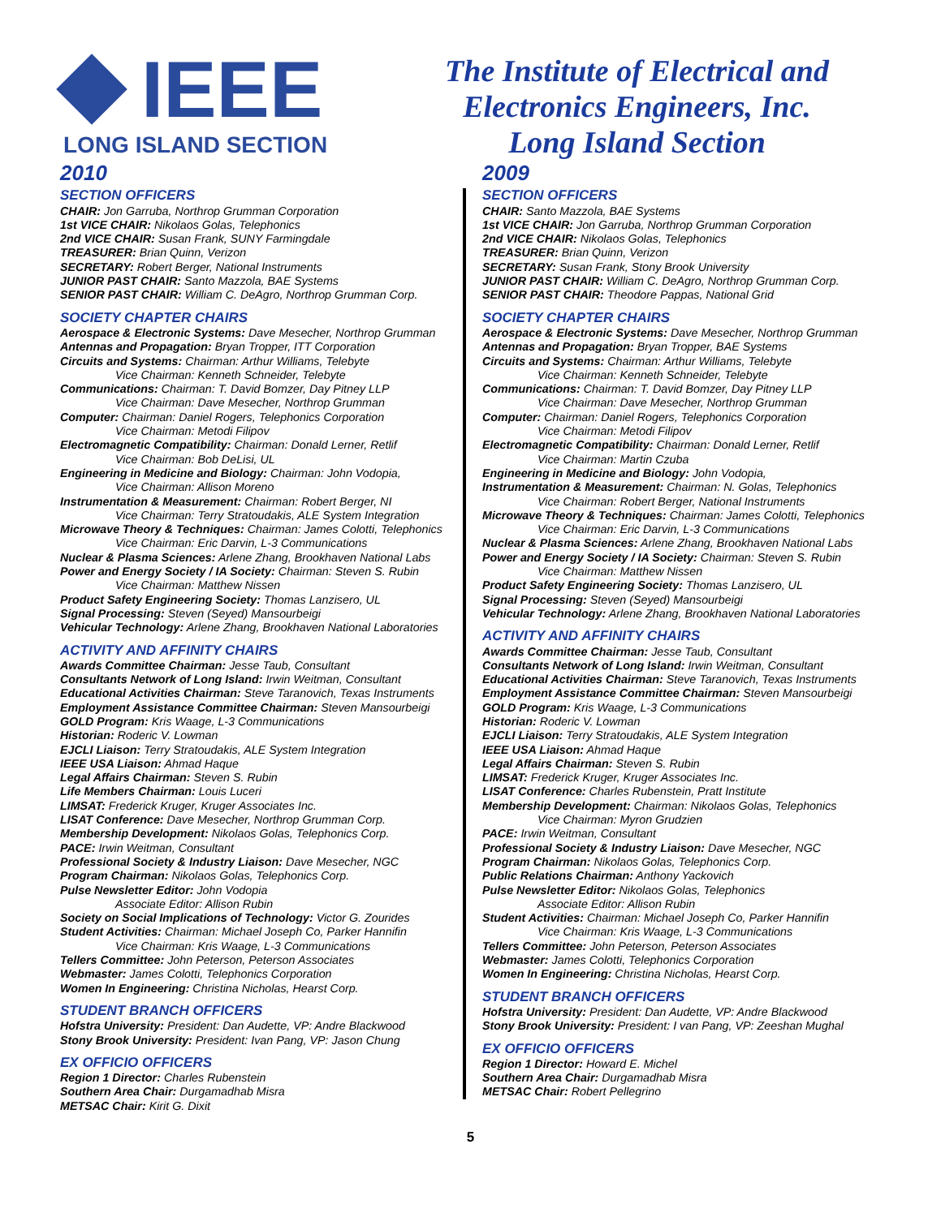IEEE
LONG ISLAND SECTION
The Institute of Electrical and
Electronics Engineers, Inc.
Long Island Section
2010
SECTION OFFICERS
CHAIR: Jon Garruba, Northrop Grumman Corporation
1st VICE CHAIR: Nikolaos Golas, Telephonics
2nd VICE CHAIR: Susan Frank, SUNY Farmingdale
TREASURER: Brian Quinn, Verizon
SECRETARY: Robert Berger, National Instruments
JUNIOR PAST CHAIR: Santo Mazzola, BAE Systems
SENIOR PAST CHAIR: William C. DeAgro, Northrop Grumman Corp.
SOCIETY CHAPTER CHAIRS
Aerospace & Electronic Systems: Dave Mesecher, Northrop Grumman
Antennas and Propagation: Bryan Tropper, ITT Corporation
Circuits and Systems: Chairman: Arthur Williams, Telebyte
Vice Chairman: Kenneth Schneider, Telebyte
Communications: Chairman: T. David Bomzer, Day Pitney LLP
Vice Chairman: Dave Mesecher, Northrop Grumman
Computer: Chairman: Daniel Rogers, Telephonics Corporation
Vice Chairman: Metodi Filipov
Electromagnetic Compatibility: Chairman: Donald Lerner, Retlif
Vice Chairman: Bob DeLisi, UL
Engineering in Medicine and Biology: Chairman: John Vodopia,
Vice Chairman: Allison Moreno
Instrumentation & Measurement: Chairman: Robert Berger, NI
Vice Chairman: Terry Stratoudakis, ALE System Integration
Microwave Theory & Techniques: Chairman: James Colotti, Telephonics
Vice Chairman: Eric Darvin, L-3 Communications
Nuclear & Plasma Sciences: Arlene Zhang, Brookhaven National Labs
Power and Energy Society / IA Society: Chairman: Steven S. Rubin
Vice Chairman: Matthew Nissen
Product Safety Engineering Society: Thomas Lanzisero, UL
Signal Processing: Steven (Seyed) Mansourbeigi
Vehicular Technology: Arlene Zhang, Brookhaven National Laboratories
ACTIVITY AND AFFINITY CHAIRS
Awards Committee Chairman: Jesse Taub, Consultant
Consultants Network of Long Island: Irwin Weitman, Consultant
Educational Activities Chairman: Steve Taranovich, Texas Instruments
Employment Assistance Committee Chairman: Steven Mansourbeigi
GOLD Program: Kris Waage, L-3 Communications
Historian: Roderic V. Lowman
EJCLI Liaison: Terry Stratoudakis, ALE System Integration
IEEE USA Liaison: Ahmad Haque
Legal Affairs Chairman: Steven S. Rubin
Life Members Chairman: Louis Luceri
LIMSAT: Frederick Kruger, Kruger Associates Inc.
LISAT Conference: Dave Mesecher, Northrop Grumman Corp.
Membership Development: Nikolaos Golas, Telephonics Corp.
PACE: Irwin Weitman, Consultant
Professional Society & Industry Liaison: Dave Mesecher, NGC
Program Chairman: Nikolaos Golas, Telephonics Corp.
Pulse Newsletter Editor: John Vodopia
Associate Editor: Allison Rubin
Society on Social Implications of Technology: Victor G. Zourides
Student Activities: Chairman: Michael Joseph Co, Parker Hannifin
Vice Chairman: Kris Waage, L-3 Communications
Tellers Committee: John Peterson, Peterson Associates
Webmaster: James Colotti, Telephonics Corporation
Women In Engineering: Christina Nicholas, Hearst Corp.
STUDENT BRANCH OFFICERS
Hofstra University: President: Dan Audette, VP: Andre Blackwood
Stony Brook University: President: Ivan Pang, VP: Jason Chung
EX OFFICIO OFFICERS
Region 1 Director: Charles Rubenstein
Southern Area Chair: Durgamadhab Misra
METSAC Chair: Kirit G. Dixit
2009
SECTION OFFICERS
CHAIR: Santo Mazzola, BAE Systems
1st VICE CHAIR: Jon Garruba, Northrop Grumman Corporation
2nd VICE CHAIR: Nikolaos Golas, Telephonics
TREASURER: Brian Quinn, Verizon
SECRETARY: Susan Frank, Stony Brook University
JUNIOR PAST CHAIR: William C. DeAgro, Northrop Grumman Corp.
SENIOR PAST CHAIR: Theodore Pappas, National Grid
SOCIETY CHAPTER CHAIRS
Aerospace & Electronic Systems: Dave Mesecher, Northrop Grumman
Antennas and Propagation: Bryan Tropper, BAE Systems
Circuits and Systems: Chairman: Arthur Williams, Telebyte
Vice Chairman: Kenneth Schneider, Telebyte
Communications: Chairman: T. David Bomzer, Day Pitney LLP
Vice Chairman: Dave Mesecher, Northrop Grumman
Computer: Chairman: Daniel Rogers, Telephonics Corporation
Vice Chairman: Metodi Filipov
Electromagnetic Compatibility: Chairman: Donald Lerner, Retlif
Vice Chairman: Martin Czuba
Engineering in Medicine and Biology: John Vodopia,
Instrumentation & Measurement: Chairman: N. Golas, Telephonics
Vice Chairman: Robert Berger, National Instruments
Microwave Theory & Techniques: Chairman: James Colotti, Telephonics
Vice Chairman: Eric Darvin, L-3 Communications
Nuclear & Plasma Sciences: Arlene Zhang, Brookhaven National Labs
Power and Energy Society / IA Society: Chairman: Steven S. Rubin
Vice Chairman: Matthew Nissen
Product Safety Engineering Society: Thomas Lanzisero, UL
Signal Processing: Steven (Seyed) Mansourbeigi
Vehicular Technology: Arlene Zhang, Brookhaven National Laboratories
ACTIVITY AND AFFINITY CHAIRS
Awards Committee Chairman: Jesse Taub, Consultant
Consultants Network of Long Island: Irwin Weitman, Consultant
Educational Activities Chairman: Steve Taranovich, Texas Instruments
Employment Assistance Committee Chairman: Steven Mansourbeigi
GOLD Program: Kris Waage, L-3 Communications
Historian: Roderic V. Lowman
EJCLI Liaison: Terry Stratoudakis, ALE System Integration
IEEE USA Liaison: Ahmad Haque
Legal Affairs Chairman: Steven S. Rubin
LIMSAT: Frederick Kruger, Kruger Associates Inc.
LISAT Conference: Charles Rubenstein, Pratt Institute
Membership Development: Chairman: Nikolaos Golas, Telephonics
Vice Chairman: Myron Grudzien
PACE: Irwin Weitman, Consultant
Professional Society & Industry Liaison: Dave Mesecher, NGC
Program Chairman: Nikolaos Golas, Telephonics Corp.
Public Relations Chairman: Anthony Yackovich
Pulse Newsletter Editor: Nikolaos Golas, Telephonics
Associate Editor: Allison Rubin
Student Activities: Chairman: Michael Joseph Co, Parker Hannifin
Vice Chairman: Kris Waage, L-3 Communications
Tellers Committee: John Peterson, Peterson Associates
Webmaster: James Colotti, Telephonics Corporation
Women In Engineering: Christina Nicholas, Hearst Corp.
STUDENT BRANCH OFFICERS
Hofstra University: President: Dan Audette, VP: Andre Blackwood
Stony Brook University: President: I van Pang, VP: Zeeshan Mughal
EX OFFICIO OFFICERS
Region 1 Director: Howard E. Michel
Southern Area Chair: Durgamadhab Misra
METSAC Chair: Robert Pellegrino
5